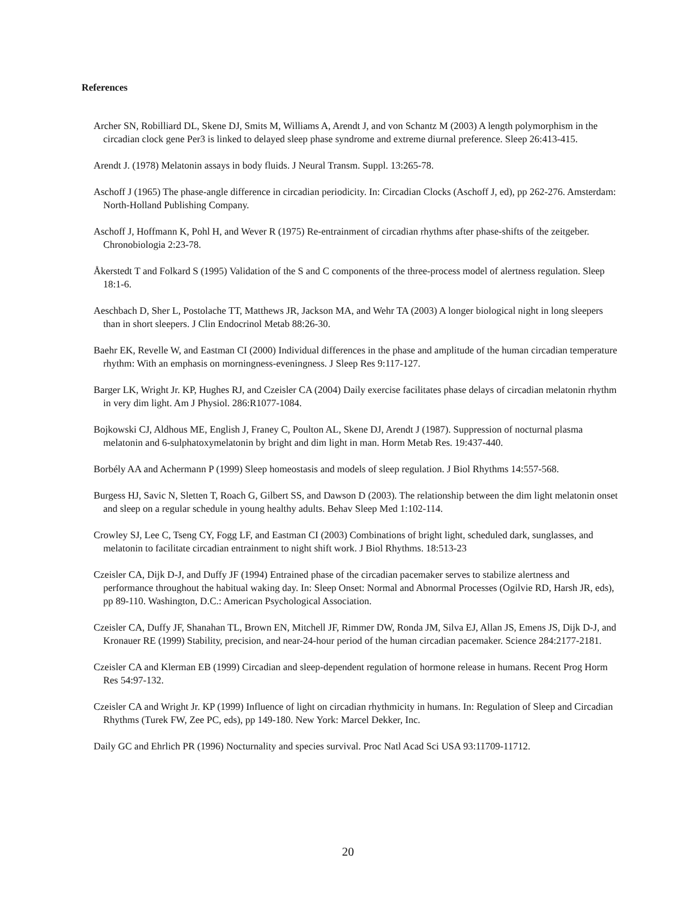References
Archer SN, Robilliard DL, Skene DJ, Smits M, Williams A, Arendt J, and von Schantz M (2003) A length polymorphism in the circadian clock gene Per3 is linked to delayed sleep phase syndrome and extreme diurnal preference. Sleep 26:413-415.
Arendt J. (1978) Melatonin assays in body fluids. J Neural Transm. Suppl. 13:265-78.
Aschoff J (1965) The phase-angle difference in circadian periodicity. In: Circadian Clocks (Aschoff J, ed), pp 262-276. Amsterdam: North-Holland Publishing Company.
Aschoff J, Hoffmann K, Pohl H, and Wever R (1975) Re-entrainment of circadian rhythms after phase-shifts of the zeitgeber. Chronobiologia 2:23-78.
Åkerstedt T and Folkard S (1995) Validation of the S and C components of the three-process model of alertness regulation. Sleep 18:1-6.
Aeschbach D, Sher L, Postolache TT, Matthews JR, Jackson MA, and Wehr TA (2003) A longer biological night in long sleepers than in short sleepers. J Clin Endocrinol Metab 88:26-30.
Baehr EK, Revelle W, and Eastman CI (2000) Individual differences in the phase and amplitude of the human circadian temperature rhythm: With an emphasis on morningness-eveningness. J Sleep Res 9:117-127.
Barger LK, Wright Jr. KP, Hughes RJ, and Czeisler CA (2004) Daily exercise facilitates phase delays of circadian melatonin rhythm in very dim light. Am J Physiol. 286:R1077-1084.
Bojkowski CJ, Aldhous ME, English J, Franey C, Poulton AL, Skene DJ, Arendt J (1987). Suppression of nocturnal plasma melatonin and 6-sulphatoxymelatonin by bright and dim light in man. Horm Metab Res. 19:437-440.
Borbély AA and Achermann P (1999) Sleep homeostasis and models of sleep regulation. J Biol Rhythms 14:557-568.
Burgess HJ, Savic N, Sletten T, Roach G, Gilbert SS, and Dawson D (2003). The relationship between the dim light melatonin onset and sleep on a regular schedule in young healthy adults. Behav Sleep Med 1:102-114.
Crowley SJ, Lee C, Tseng CY, Fogg LF, and Eastman CI (2003) Combinations of bright light, scheduled dark, sunglasses, and melatonin to facilitate circadian entrainment to night shift work. J Biol Rhythms. 18:513-23
Czeisler CA, Dijk D-J, and Duffy JF (1994) Entrained phase of the circadian pacemaker serves to stabilize alertness and performance throughout the habitual waking day. In: Sleep Onset: Normal and Abnormal Processes (Ogilvie RD, Harsh JR, eds), pp 89-110. Washington, D.C.: American Psychological Association.
Czeisler CA, Duffy JF, Shanahan TL, Brown EN, Mitchell JF, Rimmer DW, Ronda JM, Silva EJ, Allan JS, Emens JS, Dijk D-J, and Kronauer RE (1999) Stability, precision, and near-24-hour period of the human circadian pacemaker. Science 284:2177-2181.
Czeisler CA and Klerman EB (1999) Circadian and sleep-dependent regulation of hormone release in humans. Recent Prog Horm Res 54:97-132.
Czeisler CA and Wright Jr. KP (1999) Influence of light on circadian rhythmicity in humans. In: Regulation of Sleep and Circadian Rhythms (Turek FW, Zee PC, eds), pp 149-180. New York: Marcel Dekker, Inc.
Daily GC and Ehrlich PR (1996) Nocturnality and species survival. Proc Natl Acad Sci USA 93:11709-11712.
20